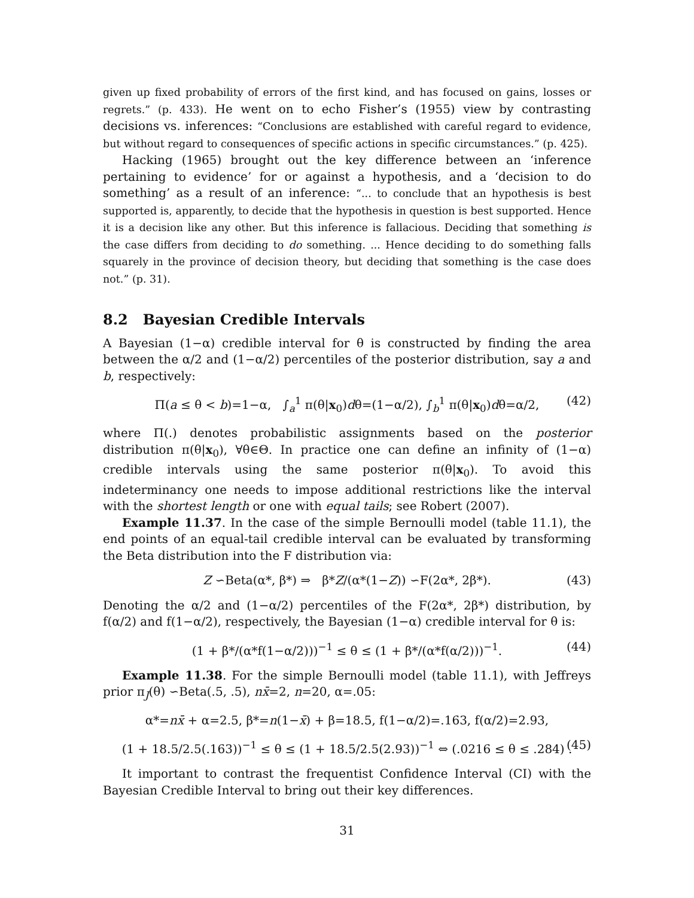given up fixed probability of errors of the first kind, and has focused on gains, losses or regrets.” (p. 433). He went on to echo Fisher’s (1955) view by contrasting decisions vs. inferences: “Conclusions are established with careful regard to evidence, but without regard to consequences of specific actions in specific circumstances.” (p. 425).
Hacking (1965) brought out the key difference between an ‘inference pertaining to evidence’ for or against a hypothesis, and a ‘decision to do something’ as a result of an inference: “... to conclude that an hypothesis is best supported is, apparently, to decide that the hypothesis in question is best supported. Hence it is a decision like any other. But this inference is fallacious. Deciding that something is the case differs from deciding to do something. ... Hence deciding to do something falls squarely in the province of decision theory, but deciding that something is the case does not.” (p. 31).
8.2 Bayesian Credible Intervals
A Bayesian (1−α) credible interval for θ is constructed by finding the area between the α/2 and (1−α/2) percentiles of the posterior distribution, say a and b, respectively:
Π(a ≤ θ < b)=1−α, ∫<sub>a</sub><sup>1</sup> π(θ|x<sub>0</sub>)dθ=(1−α/2), ∫<sub>b</sub><sup>1</sup> π(θ|x<sub>0</sub>)dθ=α/2, (42)
where Π(.) denotes probabilistic assignments based on the posterior distribution π(θ|x<sub>0</sub>), ∀θ∈Θ. In practice one can define an infinity of (1−α) credible intervals using the same posterior π(θ|x<sub>0</sub>). To avoid this indeterminancy one needs to impose additional restrictions like the interval with the shortest length or one with equal tails; see Robert (2007).
Example 11.37. In the case of the simple Bernoulli model (table 11.1), the end points of an equal-tail credible interval can be evaluated by transforming the Beta distribution into the F distribution via:
Z ∽Beta(α*, β*) ⇒ β*Z/(α*(1−Z)) ∽F(2α*, 2β*). (43)
Denoting the α/2 and (1−α/2) percentiles of the F(2α*, 2β*) distribution, by f(α/2) and f(1−α/2), respectively, the Bayesian (1−α) credible interval for θ is:
(1 + β*/(α*f(1−α/2)))<sup>−1</sup> ≤ θ ≤ (1 + β*/(α*f(α/2)))<sup>−1</sup>. (44)
Example 11.38. For the simple Bernoulli model (table 11.1), with Jeffreys prior π<sub>J</sub>(θ) ∽Beta(.5, .5), nx̄=2, n=20, α=.05:
α*=nx̄ + α=2.5, β*=n(1−x̄) + β=18.5, f(1−α/2)=.163, f(α/2)=2.93,
(1 + 18.5/2.5(.163))<sup>−1</sup> ≤ θ ≤ (1 + 18.5/2.5(2.93))<sup>−1</sup> ⇔ (.0216 ≤ θ ≤ .284) . (45)
It important to contrast the frequentist Confidence Interval (CI) with the Bayesian Credible Interval to bring out their key differences.
31